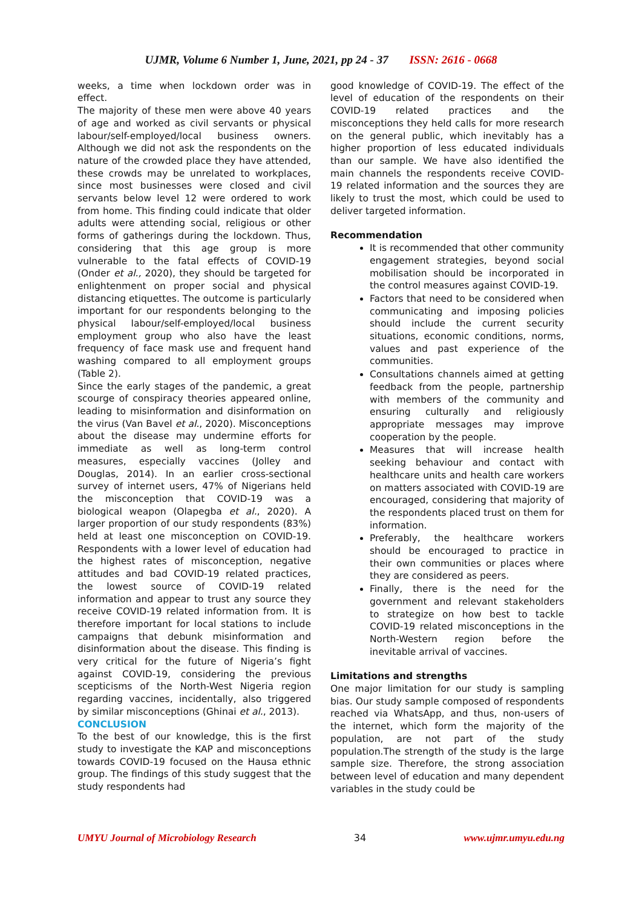UJMR, Volume 6 Number 1, June, 2021, pp 24 - 37 ISSN: 2616 - 0668
weeks, a time when lockdown order was in effect.
The majority of these men were above 40 years of age and worked as civil servants or physical labour/self-employed/local business owners. Although we did not ask the respondents on the nature of the crowded place they have attended, these crowds may be unrelated to workplaces, since most businesses were closed and civil servants below level 12 were ordered to work from home. This finding could indicate that older adults were attending social, religious or other forms of gatherings during the lockdown. Thus, considering that this age group is more vulnerable to the fatal effects of COVID-19 (Onder et al., 2020), they should be targeted for enlightenment on proper social and physical distancing etiquettes. The outcome is particularly important for our respondents belonging to the physical labour/self-employed/local business employment group who also have the least frequency of face mask use and frequent hand washing compared to all employment groups (Table 2).
Since the early stages of the pandemic, a great scourge of conspiracy theories appeared online, leading to misinformation and disinformation on the virus (Van Bavel et al., 2020). Misconceptions about the disease may undermine efforts for immediate as well as long-term control measures, especially vaccines (Jolley and Douglas, 2014). In an earlier cross-sectional survey of internet users, 47% of Nigerians held the misconception that COVID-19 was a biological weapon (Olapegba et al., 2020). A larger proportion of our study respondents (83%) held at least one misconception on COVID-19. Respondents with a lower level of education had the highest rates of misconception, negative attitudes and bad COVID-19 related practices, the lowest source of COVID-19 related information and appear to trust any source they receive COVID-19 related information from. It is therefore important for local stations to include campaigns that debunk misinformation and disinformation about the disease. This finding is very critical for the future of Nigeria’s fight against COVID-19, considering the previous scepticisms of the North-West Nigeria region regarding vaccines, incidentally, also triggered by similar misconceptions (Ghinai et al., 2013).
CONCLUSION
To the best of our knowledge, this is the first study to investigate the KAP and misconceptions towards COVID-19 focused on the Hausa ethnic group. The findings of this study suggest that the study respondents had
good knowledge of COVID-19. The effect of the level of education of the respondents on their COVID-19 related practices and the misconceptions they held calls for more research on the general public, which inevitably has a higher proportion of less educated individuals than our sample. We have also identified the main channels the respondents receive COVID-19 related information and the sources they are likely to trust the most, which could be used to deliver targeted information.
Recommendation
It is recommended that other community engagement strategies, beyond social mobilisation should be incorporated in the control measures against COVID-19.
Factors that need to be considered when communicating and imposing policies should include the current security situations, economic conditions, norms, values and past experience of the communities.
Consultations channels aimed at getting feedback from the people, partnership with members of the community and ensuring culturally and religiously appropriate messages may improve cooperation by the people.
Measures that will increase health seeking behaviour and contact with healthcare units and health care workers on matters associated with COVID-19 are encouraged, considering that majority of the respondents placed trust on them for information.
Preferably, the healthcare workers should be encouraged to practice in their own communities or places where they are considered as peers.
Finally, there is the need for the government and relevant stakeholders to strategize on how best to tackle COVID-19 related misconceptions in the North-Western region before the inevitable arrival of vaccines.
Limitations and strengths
One major limitation for our study is sampling bias. Our study sample composed of respondents reached via WhatsApp, and thus, non-users of the internet, which form the majority of the population, are not part of the study population.The strength of the study is the large sample size. Therefore, the strong association between level of education and many dependent variables in the study could be
UMYU Journal of Microbiology Research 34 www.ujmr.umyu.edu.ng